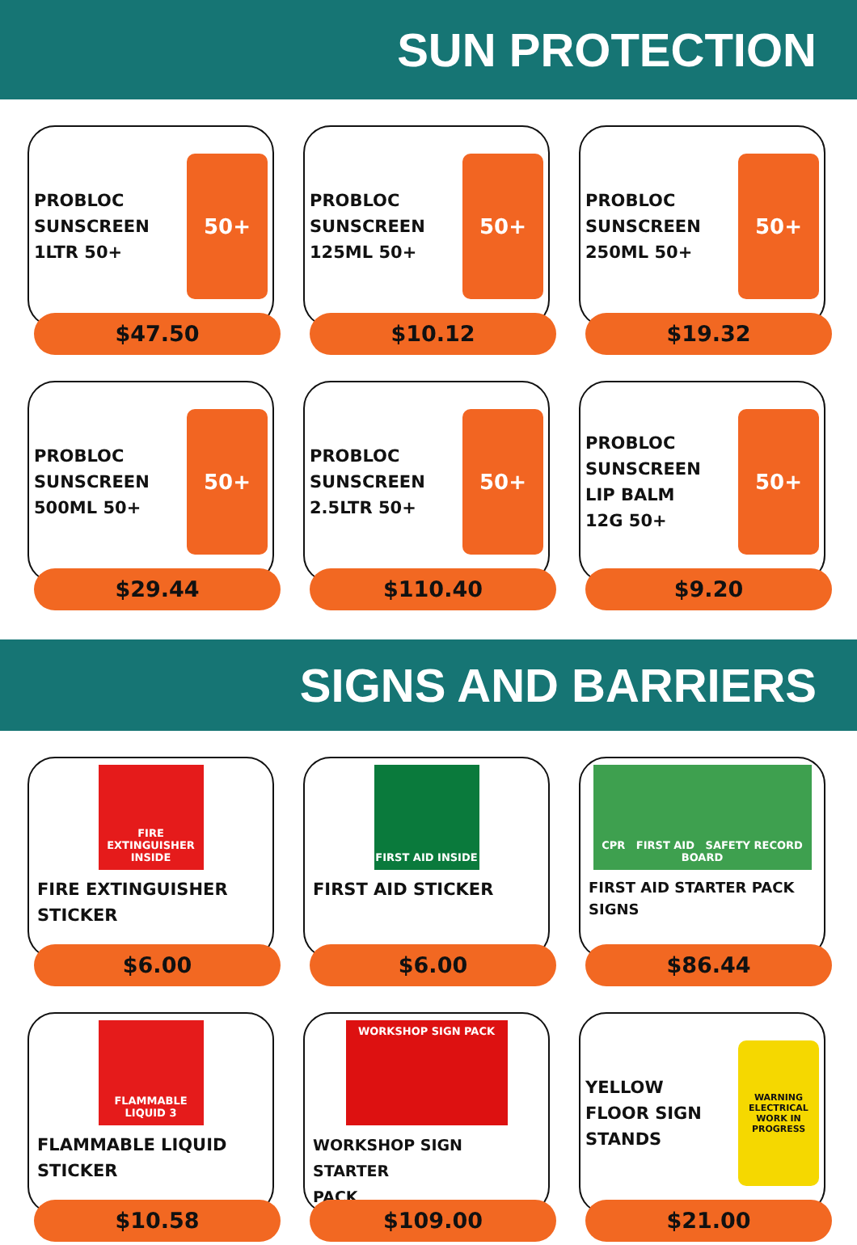SUN PROTECTION
PROBLOC
SUNSCREEN
1LTR 50+
50+
$47.50
PROBLOC
SUNSCREEN
125ML 50+
50+
$10.12
PROBLOC
SUNSCREEN
250ML 50+
50+
$19.32
PROBLOC
SUNSCREEN
500ML 50+
50+
$29.44
PROBLOC
SUNSCREEN
2.5LTR 50+
50+
$110.40
PROBLOC
SUNSCREEN
LIP BALM
12G 50+
50+
$9.20
SIGNS AND BARRIERS
FIRE EXTINGUISHER INSIDE
FIRE EXTINGUISHER
STICKER
$6.00
FIRST AID INSIDE
FIRST AID STICKER
$6.00
CPR FIRST AID SAFETY RECORD BOARD
FIRST AID STARTER PACK
SIGNS
$86.44
FLAMMABLE LIQUID 3
FLAMMABLE LIQUID
STICKER
$10.58
WORKSHOP SIGN PACK
WORKSHOP SIGN STARTER
PACK
$109.00
YELLOW
FLOOR SIGN
STANDS
WARNING
ELECTRICAL WORK IN PROGRESS
$21.00